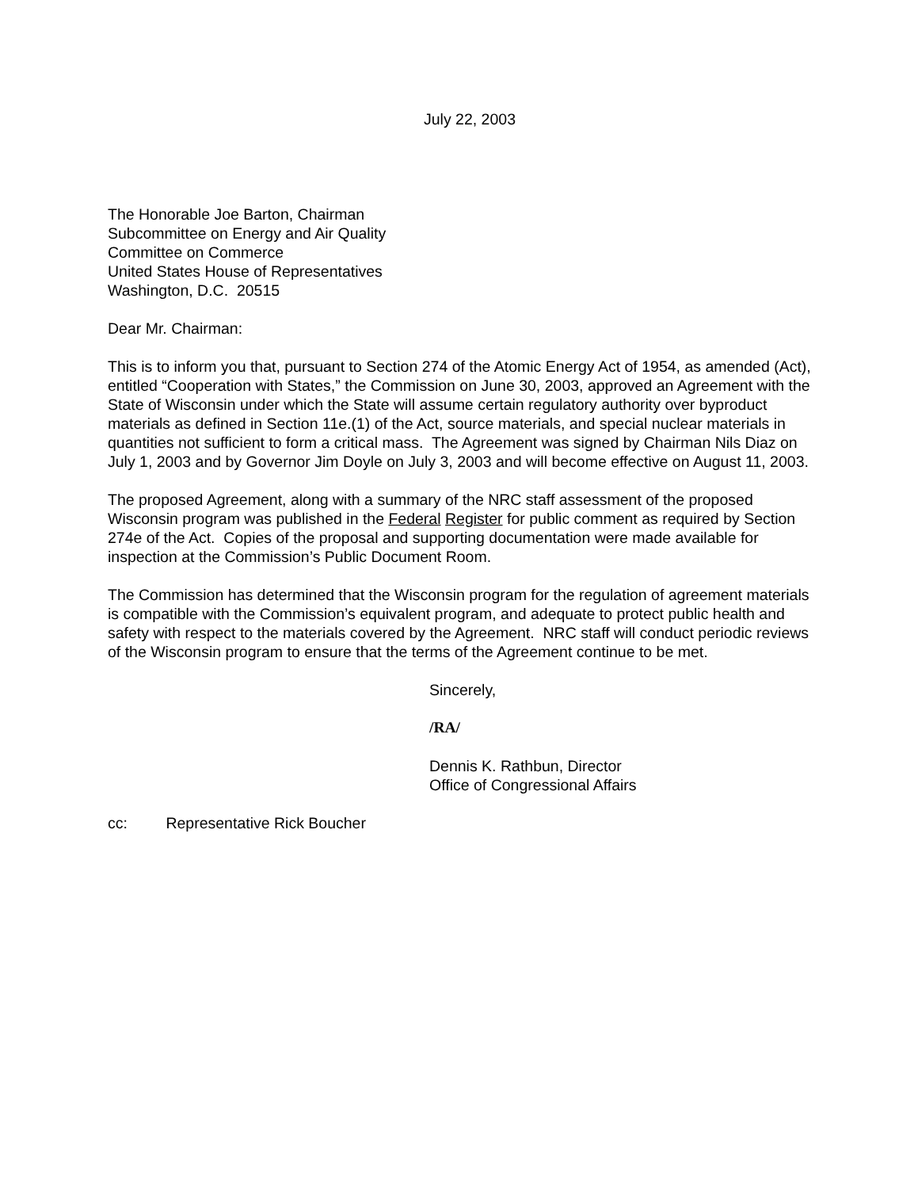July 22, 2003
The Honorable Joe Barton, Chairman
Subcommittee on Energy and Air Quality
Committee on Commerce
United States House of Representatives
Washington, D.C. 20515
Dear Mr. Chairman:
This is to inform you that, pursuant to Section 274 of the Atomic Energy Act of 1954, as amended (Act), entitled “Cooperation with States,” the Commission on June 30, 2003, approved an Agreement with the State of Wisconsin under which the State will assume certain regulatory authority over byproduct materials as defined in Section 11e.(1) of the Act, source materials, and special nuclear materials in quantities not sufficient to form a critical mass. The Agreement was signed by Chairman Nils Diaz on July 1, 2003 and by Governor Jim Doyle on July 3, 2003 and will become effective on August 11, 2003.
The proposed Agreement, along with a summary of the NRC staff assessment of the proposed Wisconsin program was published in the Federal Register for public comment as required by Section 274e of the Act. Copies of the proposal and supporting documentation were made available for inspection at the Commission’s Public Document Room.
The Commission has determined that the Wisconsin program for the regulation of agreement materials is compatible with the Commission’s equivalent program, and adequate to protect public health and safety with respect to the materials covered by the Agreement. NRC staff will conduct periodic reviews of the Wisconsin program to ensure that the terms of the Agreement continue to be met.
Sincerely,
/RA/
Dennis K. Rathbun, Director
Office of Congressional Affairs
cc: Representative Rick Boucher